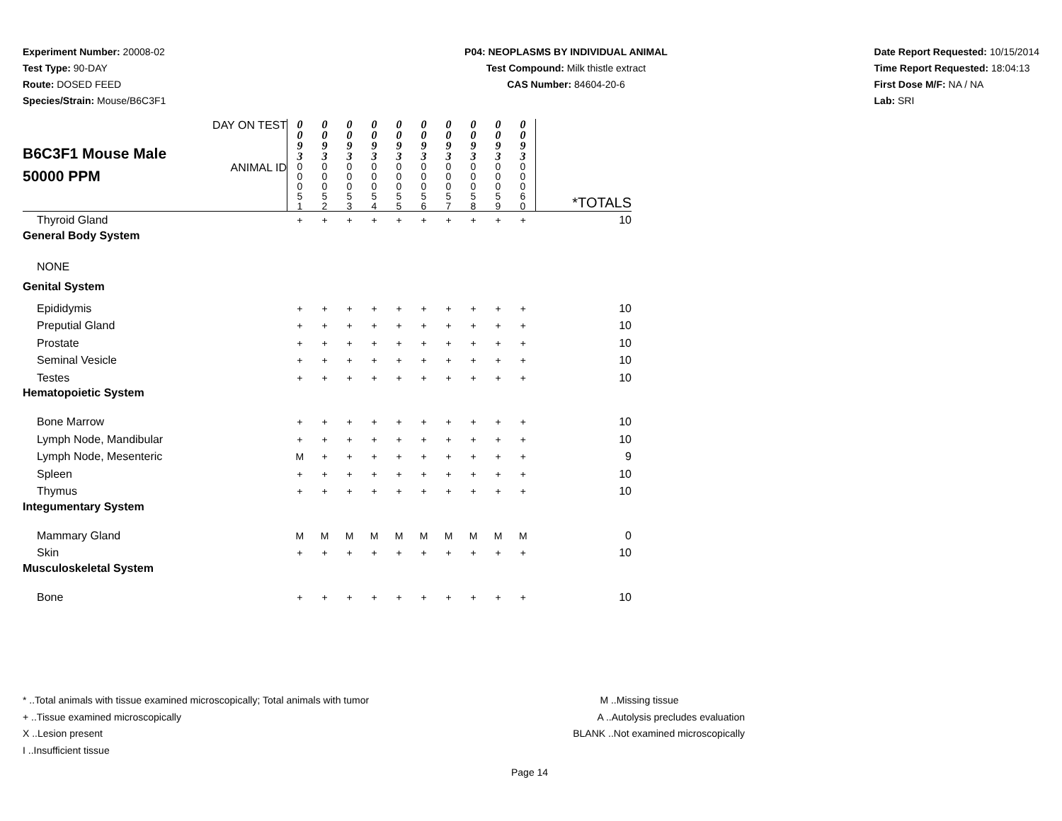Experiment Number: 20008-02
Test Type: 90-DAY
Route: DOSED FEED
Species/Strain: Mouse/B6C3F1
P04: NEOPLASMS BY INDIVIDUAL ANIMAL
Test Compound: Milk thistle extract
CAS Number: 84604-20-6
Date Report Requested: 10/15/2014
Time Report Requested: 18:04:13
First Dose M/F: NA / NA
Lab: SRI
| B6C3F1 Mouse Male 50000 PPM | DAY ON TEST | 0 0 9 3 | 0 0 9 3 | 0 0 9 3 | 0 0 9 3 | 0 0 9 3 | 0 0 9 3 | 0 0 9 3 | 0 0 9 3 | 0 0 9 3 | 0 0 9 3 | |
| | ANIMAL ID | 0 0 0 5 1 | 0 0 0 5 2 | 0 0 0 5 3 | 0 0 0 5 4 | 0 0 0 5 5 | 0 0 0 5 6 | 0 0 0 5 7 | 0 0 0 5 8 | 0 0 0 5 9 | 0 0 0 6 0 | *TOTALS |
| Thyroid Gland | | + | + | + | + | + | + | + | + | + | + | 10 |
| General Body System | | | | | | | | | | | | |
| NONE | | | | | | | | | | | | |
| Genital System | | | | | | | | | | | | |
| Epididymis | | + | + | + | + | + | + | + | + | + | + | 10 |
| Preputial Gland | | + | + | + | + | + | + | + | + | + | + | 10 |
| Prostate | | + | + | + | + | + | + | + | + | + | + | 10 |
| Seminal Vesicle | | + | + | + | + | + | + | + | + | + | + | 10 |
| Testes | | + | + | + | + | + | + | + | + | + | + | 10 |
| Hematopoietic System | | | | | | | | | | | | |
| Bone Marrow | | + | + | + | + | + | + | + | + | + | + | 10 |
| Lymph Node, Mandibular | | + | + | + | + | + | + | + | + | + | + | 10 |
| Lymph Node, Mesenteric | | M | + | + | + | + | + | + | + | + | + | 9 |
| Spleen | | + | + | + | + | + | + | + | + | + | + | 10 |
| Thymus | | + | + | + | + | + | + | + | + | + | + | 10 |
| Integumentary System | | | | | | | | | | | | |
| Mammary Gland | | M | M | M | M | M | M | M | M | M | M | 0 |
| Skin | | + | + | + | + | + | + | + | + | + | + | 10 |
| Musculoskeletal System | | | | | | | | | | | | |
| Bone | | + | + | + | + | + | + | + | + | + | + | 10 |
* ..Total animals with tissue examined microscopically; Total animals with tumor
+ ..Tissue examined microscopically
X ..Lesion present
I ..Insufficient tissue
M ..Missing tissue
A ..Autolysis precludes evaluation
BLANK ..Not examined microscopically
Page 14